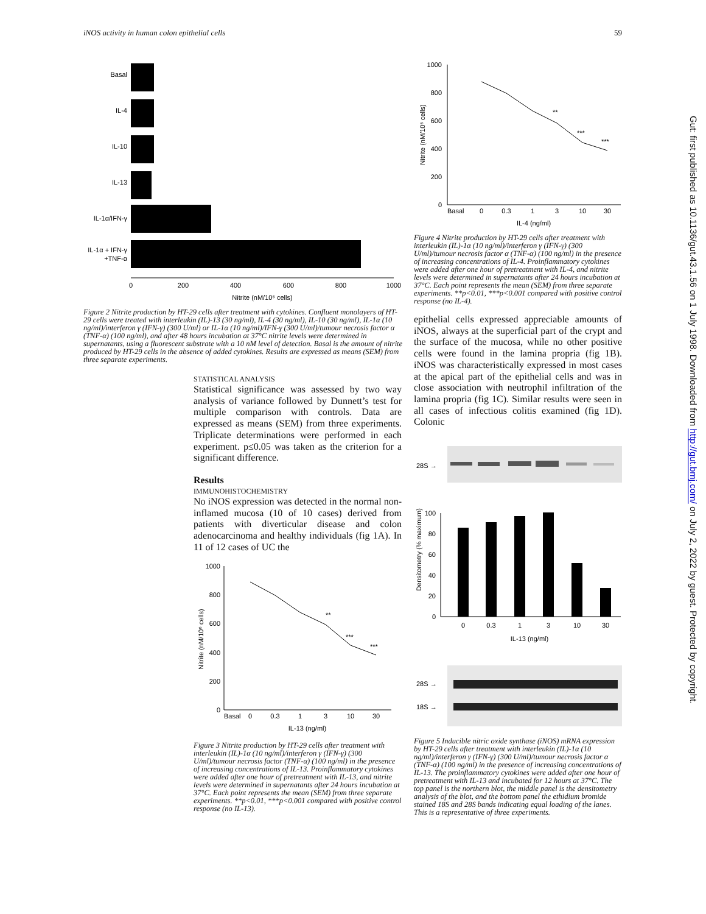iNOS activity in human colon epithelial cells 59
Basal
IL-4
IL-10
IL-13
IL-1α/IFN-γ
IL-1α + IFN-γ
+TNF-α
0
200
400
600
800
1000
Nitrite (nM/10⁶ cells)
Figure 2 Nitrite production by HT-29 cells after treatment with cytokines. Confluent monolayers of HT-29 cells were treated with interleukin (IL)-13 (30 ng/ml), IL-4 (30 ng/ml), IL-10 (30 ng/ml), IL-1α (10 ng/ml)/interferon γ (IFN-γ) (300 U/ml) or IL-1α (10 ng/ml)/IFN-γ (300 U/ml)/tumour necrosis factor α (TNF-α) (100 ng/ml), and after 48 hours incubation at 37°C nitrite levels were determined in supernatants, using a fluorescent substrate with a 10 nM level of detection. Basal is the amount of nitrite produced by HT-29 cells in the absence of added cytokines. Results are expressed as means (SEM) from three separate experiments.
STATISTICAL ANALYSIS
Statistical significance was assessed by two way analysis of variance followed by Dunnett’s test for multiple comparison with controls. Data are expressed as means (SEM) from three experiments. Triplicate determinations were performed in each experiment. p≤0.05 was taken as the criterion for a significant difference.
Results
IMMUNOHISTOCHEMISTRY
No iNOS expression was detected in the normal non-inflamed mucosa (10 of 10 cases) derived from patients with diverticular disease and colon adenocarcinoma and healthy individuals (fig 1A). In 11 of 12 cases of UC the
1000
800
600
400
200
0
**
***
***
Basal
0
0.3
1
3
10
30
IL-13 (ng/ml)
Nitrite (nM/10⁶ cells)
Figure 3 Nitrite production by HT-29 cells after treatment with interleukin (IL)-1α (10 ng/ml)/interferon γ (IFN-γ) (300 U/ml)/tumour necrosis factor (TNF-α) (100 ng/ml) in the presence of increasing concentrations of IL-13. Proinflammatory cytokines were added after one hour of pretreatment with IL-13, and nitrite levels were determined in supernatants after 24 hours incubation at 37°C. Each point represents the mean (SEM) from three separate experiments. **p<0.01, ***p<0.001 compared with positive control response (no IL-13).
1000
800
600
400
200
0
**
***
***
Basal
0
0.3
1
3
10
30
IL-4 (ng/ml)
Nitrite (nM/10⁶ cells)
Figure 4 Nitrite production by HT-29 cells after treatment with interleukin (IL)-1α (10 ng/ml)/interferon γ (IFN-γ) (300 U/ml)/tumour necrosis factor α (TNF-α) (100 ng/ml) in the presence of increasing concentrations of IL-4. Proinflammatory cytokines were added after one hour of pretreatment with IL-4, and nitrite levels were determined in supernatants after 24 hours incubation at 37°C. Each point represents the mean (SEM) from three separate experiments. **p<0.01, ***p<0.001 compared with positive control response (no IL-4).
epithelial cells expressed appreciable amounts of iNOS, always at the superficial part of the crypt and the surface of the mucosa, while no other positive cells were found in the lamina propria (fig 1B). iNOS was characteristically expressed in most cases at the apical part of the epithelial cells and was in close association with neutrophil infiltration of the lamina propria (fig 1C). Similar results were seen in all cases of infectious colitis examined (fig 1D). Colonic
28S →
Densitometry (% maximum)
100
80
60
40
20
0
0
0.3
1
3
10
30
IL-13 (ng/ml)
28S →
18S →
Figure 5 Inducible nitric oxide synthase (iNOS) mRNA expression by HT-29 cells after treatment with interleukin (IL)-1α (10 ng/ml)/interferon γ (IFN-γ) (300 U/ml)/tumour necrosis factor α (TNF-α) (100 ng/ml) in the presence of increasing concentrations of IL-13. The proinflammatory cytokines were added after one hour of pretreatment with IL-13 and incubated for 12 hours at 37°C. The top panel is the northern blot, the middle panel is the densitometry analysis of the blot, and the bottom panel the ethidium bromide stained 18S and 28S bands indicating equal loading of the lanes. This is a representative of three experiments.
Gut: first published as 10.1136/gut.43.1.56 on 1 July 1998. Downloaded from http://gut.bmj.com/ on July 2, 2022 by guest. Protected by copyright.